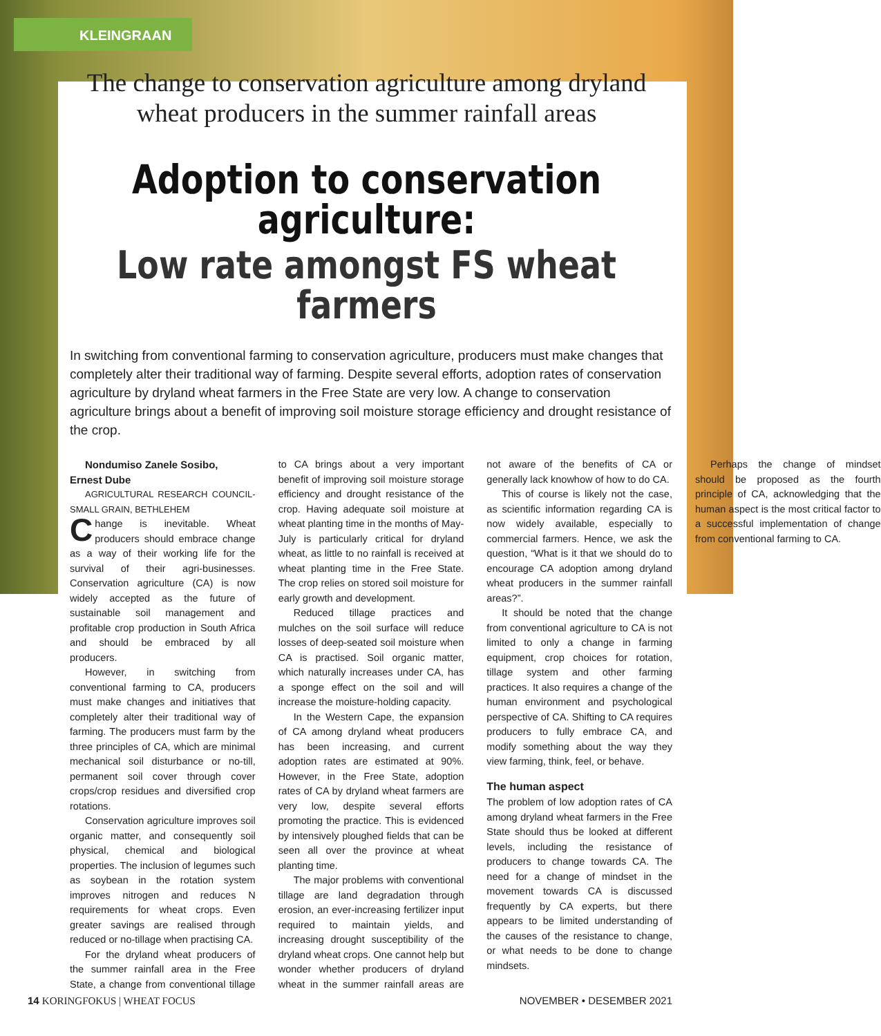KLEINGRAAN
The change to conservation agriculture among dryland
wheat producers in the summer rainfall areas
Adoption to conservation
agriculture:
Low rate amongst FS wheat farmers
In switching from conventional farming to conservation agriculture, producers must make changes that completely alter their traditional way of farming. Despite several efforts, adoption rates of conservation agriculture by dryland wheat farmers in the Free State are very low. A change to conservation agriculture brings about a benefit of improving soil moisture storage efficiency and drought resistance of the crop.
Nondumiso Zanele Sosibo,
Ernest Dube
AGRICULTURAL RESEARCH COUNCIL-SMALL GRAIN, BETHLEHEM
Change is inevitable. Wheat producers should embrace change as a way of their working life for the survival of their agri-businesses. Conservation agriculture (CA) is now widely accepted as the future of sustainable soil management and profitable crop production in South Africa and should be embraced by all producers.
However, in switching from conventional farming to CA, producers must make changes and initiatives that completely alter their traditional way of farming. The producers must farm by the three principles of CA, which are minimal mechanical soil disturbance or no-till, permanent soil cover through cover crops/crop residues and diversified crop rotations.
Conservation agriculture improves soil organic matter, and consequently soil physical, chemical and biological properties. The inclusion of legumes such as soybean in the rotation system improves nitrogen and reduces N requirements for wheat crops. Even greater savings are realised through reduced or no-tillage when practising CA.
For the dryland wheat producers of the summer rainfall area in the Free State, a change from conventional tillage to CA brings about a very important benefit of improving soil moisture storage efficiency and drought resistance of the crop. Having adequate soil moisture at wheat planting time in the months of May-July is particularly critical for dryland wheat, as little to no rainfall is received at wheat planting time in the Free State. The crop relies on stored soil moisture for early growth and development.
Reduced tillage practices and mulches on the soil surface will reduce losses of deep-seated soil moisture when CA is practised. Soil organic matter, which naturally increases under CA, has a sponge effect on the soil and will increase the moisture-holding capacity.
In the Western Cape, the expansion of CA among dryland wheat producers has been increasing, and current adoption rates are estimated at 90%. However, in the Free State, adoption rates of CA by dryland wheat farmers are very low, despite several efforts promoting the practice. This is evidenced by intensively ploughed fields that can be seen all over the province at wheat planting time.
The major problems with conventional tillage are land degradation through erosion, an ever-increasing fertilizer input required to maintain yields, and increasing drought susceptibility of the dryland wheat crops. One cannot help but wonder whether producers of dryland wheat in the summer rainfall areas are not aware of the benefits of CA or generally lack knowhow of how to do CA.
This of course is likely not the case, as scientific information regarding CA is now widely available, especially to commercial farmers. Hence, we ask the question, “What is it that we should do to encourage CA adoption among dryland wheat producers in the summer rainfall areas?”.
It should be noted that the change from conventional agriculture to CA is not limited to only a change in farming equipment, crop choices for rotation, tillage system and other farming practices. It also requires a change of the human environment and psychological perspective of CA. Shifting to CA requires producers to fully embrace CA, and modify something about the way they view farming, think, feel, or behave.
The human aspect
The problem of low adoption rates of CA among dryland wheat farmers in the Free State should thus be looked at different levels, including the resistance of producers to change towards CA. The need for a change of mindset in the movement towards CA is discussed frequently by CA experts, but there appears to be limited understanding of the causes of the resistance to change, or what needs to be done to change mindsets.
Perhaps the change of mindset should be proposed as the fourth principle of CA, acknowledging that the human aspect is the most critical factor to a successful implementation of change from conventional farming to CA.
14 KORINGFOKUS | WHEAT FOCUS NOVEMBER • DESEMBER 2021